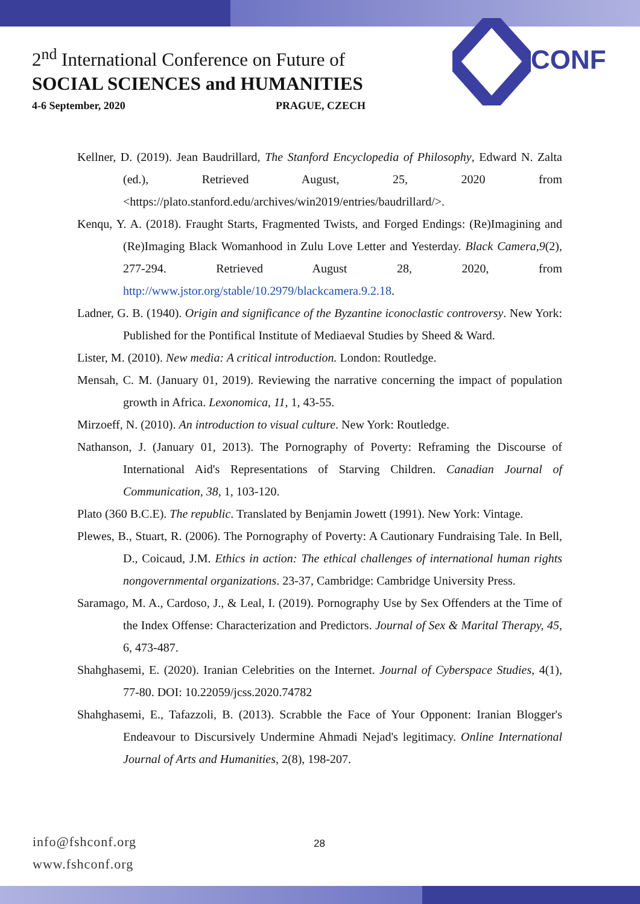2<sup>nd</sup> International Conference on Future of
SOCIAL SCIENCES and HUMANITIES
4-6 September, 2020 PRAGUE, CZECH
CONF
Kellner, D. (2019). Jean Baudrillard, The Stanford Encyclopedia of Philosophy, Edward N. Zalta (ed.), Retrieved August, 25, 2020 from <https://plato.stanford.edu/archives/win2019/entries/baudrillard/>.
Kenqu, Y. A. (2018). Fraught Starts, Fragmented Twists, and Forged Endings: (Re)Imagining and (Re)Imaging Black Womanhood in Zulu Love Letter and Yesterday. Black Camera,9(2), 277-294. Retrieved August 28, 2020, from http://www.jstor.org/stable/10.2979/blackcamera.9.2.18.
Ladner, G. B. (1940). Origin and significance of the Byzantine iconoclastic controversy. New York: Published for the Pontifical Institute of Mediaeval Studies by Sheed & Ward.
Lister, M. (2010). New media: A critical introduction. London: Routledge.
Mensah, C. M. (January 01, 2019). Reviewing the narrative concerning the impact of population growth in Africa. Lexonomica, 11, 1, 43-55.
Mirzoeff, N. (2010). An introduction to visual culture. New York: Routledge.
Nathanson, J. (January 01, 2013). The Pornography of Poverty: Reframing the Discourse of International Aid's Representations of Starving Children. Canadian Journal of Communication, 38, 1, 103-120.
Plato (360 B.C.E). The republic. Translated by Benjamin Jowett (1991). New York: Vintage.
Plewes, B., Stuart, R. (2006). The Pornography of Poverty: A Cautionary Fundraising Tale. In Bell, D., Coicaud, J.M. Ethics in action: The ethical challenges of international human rights nongovernmental organizations. 23-37, Cambridge: Cambridge University Press.
Saramago, M. A., Cardoso, J., & Leal, I. (2019). Pornography Use by Sex Offenders at the Time of the Index Offense: Characterization and Predictors. Journal of Sex & Marital Therapy, 45, 6, 473-487.
Shahghasemi, E. (2020). Iranian Celebrities on the Internet. Journal of Cyberspace Studies, 4(1), 77-80. DOI: 10.22059/jcss.2020.74782
Shahghasemi, E., Tafazzoli, B. (2013). Scrabble the Face of Your Opponent: Iranian Blogger's Endeavour to Discursively Undermine Ahmadi Nejad's legitimacy. Online International Journal of Arts and Humanities, 2(8), 198-207.
info@fshconf.org
www.fshconf.org
28